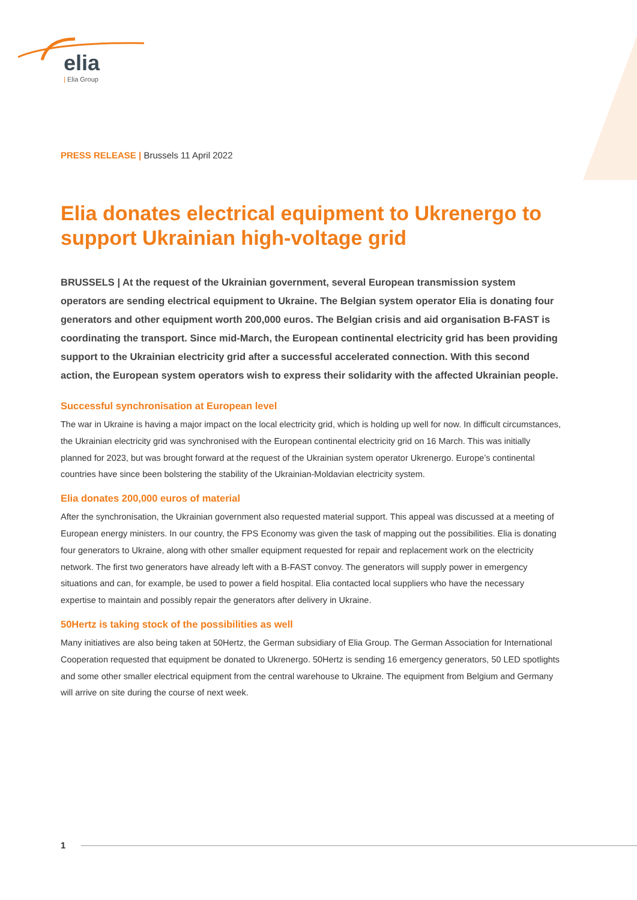elia
| Elia Group
PRESS RELEASE | Brussels 11 April 2022
Elia donates electrical equipment to Ukrenergo to support Ukrainian high-voltage grid
BRUSSELS | At the request of the Ukrainian government, several European transmission system operators are sending electrical equipment to Ukraine. The Belgian system operator Elia is donating four generators and other equipment worth 200,000 euros. The Belgian crisis and aid organisation B-FAST is coordinating the transport. Since mid-March, the European continental electricity grid has been providing support to the Ukrainian electricity grid after a successful accelerated connection. With this second action, the European system operators wish to express their solidarity with the affected Ukrainian people.
Successful synchronisation at European level
The war in Ukraine is having a major impact on the local electricity grid, which is holding up well for now. In difficult circumstances, the Ukrainian electricity grid was synchronised with the European continental electricity grid on 16 March. This was initially planned for 2023, but was brought forward at the request of the Ukrainian system operator Ukrenergo. Europe’s continental countries have since been bolstering the stability of the Ukrainian-Moldavian electricity system.
Elia donates 200,000 euros of material
After the synchronisation, the Ukrainian government also requested material support. This appeal was discussed at a meeting of European energy ministers. In our country, the FPS Economy was given the task of mapping out the possibilities. Elia is donating four generators to Ukraine, along with other smaller equipment requested for repair and replacement work on the electricity network. The first two generators have already left with a B-FAST convoy. The generators will supply power in emergency situations and can, for example, be used to power a field hospital. Elia contacted local suppliers who have the necessary expertise to maintain and possibly repair the generators after delivery in Ukraine.
50Hertz is taking stock of the possibilities as well
Many initiatives are also being taken at 50Hertz, the German subsidiary of Elia Group. The German Association for International Cooperation requested that equipment be donated to Ukrenergo. 50Hertz is sending 16 emergency generators, 50 LED spotlights and some other smaller electrical equipment from the central warehouse to Ukraine. The equipment from Belgium and Germany will arrive on site during the course of next week.
1